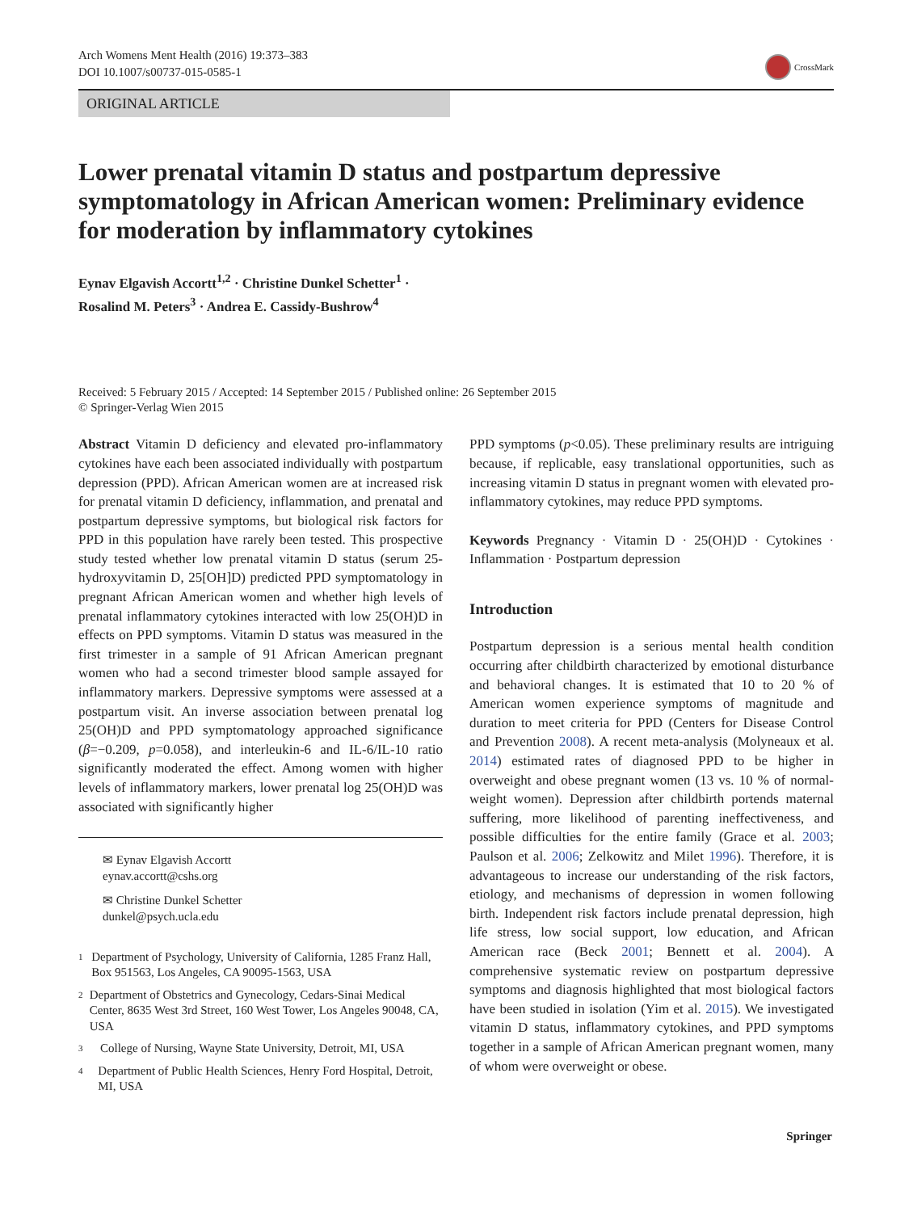Arch Womens Ment Health (2016) 19:373–383
DOI 10.1007/s00737-015-0585-1
CrossMark
ORIGINAL ARTICLE
Lower prenatal vitamin D status and postpartum depressive symptomatology in African American women: Preliminary evidence for moderation by inflammatory cytokines
Eynav Elgavish Accortt<sup>1,2</sup> · Christine Dunkel Schetter<sup>1</sup> ·
Rosalind M. Peters<sup>3</sup> · Andrea E. Cassidy-Bushrow<sup>4</sup>
Received: 5 February 2015 / Accepted: 14 September 2015 / Published online: 26 September 2015
© Springer-Verlag Wien 2015
Abstract Vitamin D deficiency and elevated pro-inflammatory cytokines have each been associated individually with postpartum depression (PPD). African American women are at increased risk for prenatal vitamin D deficiency, inflammation, and prenatal and postpartum depressive symptoms, but biological risk factors for PPD in this population have rarely been tested. This prospective study tested whether low prenatal vitamin D status (serum 25-hydroxyvitamin D, 25[OH]D) predicted PPD symptomatology in pregnant African American women and whether high levels of prenatal inflammatory cytokines interacted with low 25(OH)D in effects on PPD symptoms. Vitamin D status was measured in the first trimester in a sample of 91 African American pregnant women who had a second trimester blood sample assayed for inflammatory markers. Depressive symptoms were assessed at a postpartum visit. An inverse association between prenatal log 25(OH)D and PPD symptomatology approached significance (β=−0.209, p=0.058), and interleukin-6 and IL-6/IL-10 ratio significantly moderated the effect. Among women with higher levels of inflammatory markers, lower prenatal log 25(OH)D was associated with significantly higher
✉ Eynav Elgavish Accortt
eynav.accortt@cshs.org
✉ Christine Dunkel Schetter
dunkel@psych.ucla.edu
1
Department of Psychology, University of California, 1285 Franz Hall, Box 951563, Los Angeles, CA 90095-1563, USA
2
Department of Obstetrics and Gynecology, Cedars-Sinai Medical Center, 8635 West 3rd Street, 160 West Tower, Los Angeles 90048, CA, USA
3
College of Nursing, Wayne State University, Detroit, MI, USA
4
Department of Public Health Sciences, Henry Ford Hospital, Detroit, MI, USA
PPD symptoms (p<0.05). These preliminary results are intriguing because, if replicable, easy translational opportunities, such as increasing vitamin D status in pregnant women with elevated pro-inflammatory cytokines, may reduce PPD symptoms.
Keywords Pregnancy · Vitamin D · 25(OH)D · Cytokines · Inflammation · Postpartum depression
Introduction
Postpartum depression is a serious mental health condition occurring after childbirth characterized by emotional disturbance and behavioral changes. It is estimated that 10 to 20 % of American women experience symptoms of magnitude and duration to meet criteria for PPD (Centers for Disease Control and Prevention 2008). A recent meta-analysis (Molyneaux et al. 2014) estimated rates of diagnosed PPD to be higher in overweight and obese pregnant women (13 vs. 10 % of normal-weight women). Depression after childbirth portends maternal suffering, more likelihood of parenting ineffectiveness, and possible difficulties for the entire family (Grace et al. 2003; Paulson et al. 2006; Zelkowitz and Milet 1996). Therefore, it is advantageous to increase our understanding of the risk factors, etiology, and mechanisms of depression in women following birth. Independent risk factors include prenatal depression, high life stress, low social support, low education, and African American race (Beck 2001; Bennett et al. 2004). A comprehensive systematic review on postpartum depressive symptoms and diagnosis highlighted that most biological factors have been studied in isolation (Yim et al. 2015). We investigated vitamin D status, inflammatory cytokines, and PPD symptoms together in a sample of African American pregnant women, many of whom were overweight or obese.
Springer